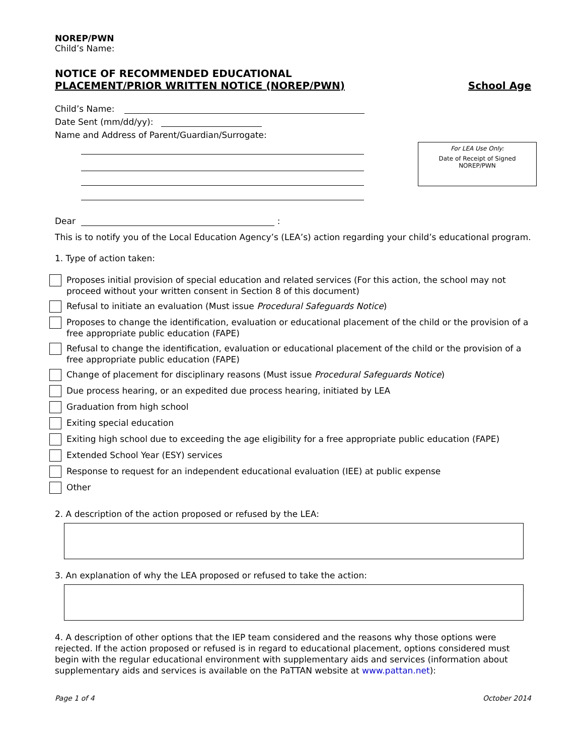NOREP/PWN
Child’s Name:
NOTICE OF RECOMMENDED EDUCATIONAL
PLACEMENT/PRIOR WRITTEN NOTICE (NOREP/PWN) School Age
Child’s Name:
Date Sent (mm/dd/yy):
Name and Address of Parent/Guardian/Surrogate:
For LEA Use Only:
Date of Receipt of Signed
NOREP/PWN
Dear :
This is to notify you of the Local Education Agency’s (LEA’s) action regarding your child’s educational program.
1. Type of action taken:
Proposes initial provision of special education and related services (For this action, the school may not proceed without your written consent in Section 8 of this document)
Refusal to initiate an evaluation (Must issue Procedural Safeguards Notice)
Proposes to change the identification, evaluation or educational placement of the child or the provision of a free appropriate public education (FAPE)
Refusal to change the identification, evaluation or educational placement of the child or the provision of a free appropriate public education (FAPE)
Change of placement for disciplinary reasons (Must issue Procedural Safeguards Notice)
Due process hearing, or an expedited due process hearing, initiated by LEA
Graduation from high school
Exiting special education
Exiting high school due to exceeding the age eligibility for a free appropriate public education (FAPE)
Extended School Year (ESY) services
Response to request for an independent educational evaluation (IEE) at public expense
Other
2. A description of the action proposed or refused by the LEA:
3. An explanation of why the LEA proposed or refused to take the action:
4. A description of other options that the IEP team considered and the reasons why those options were rejected. If the action proposed or refused is in regard to educational placement, options considered must begin with the regular educational environment with supplementary aids and services (information about supplementary aids and services is available on the PaTTAN website at www.pattan.net):
Page 1 of 4 October 2014